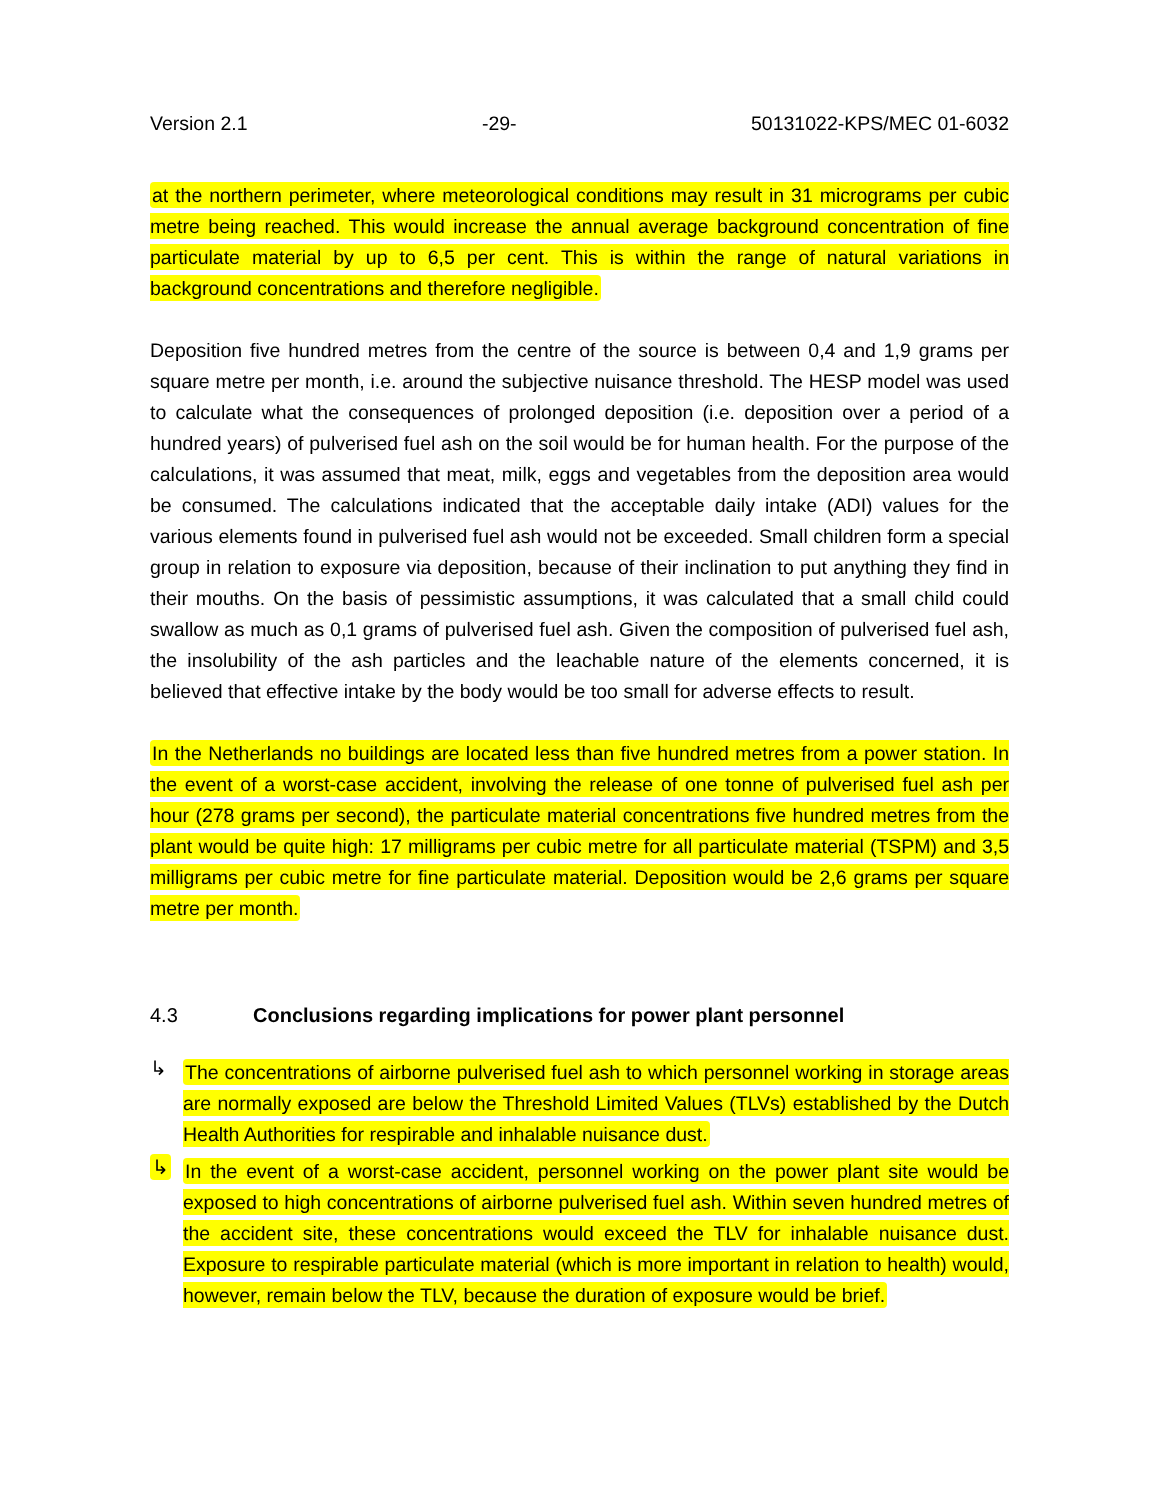Version 2.1 -29- 50131022-KPS/MEC 01-6032
at the northern perimeter, where meteorological conditions may result in 31 micrograms per cubic metre being reached. This would increase the annual average background concentration of fine particulate material by up to 6,5 per cent. This is within the range of natural variations in background concentrations and therefore negligible.
Deposition five hundred metres from the centre of the source is between 0,4 and 1,9 grams per square metre per month, i.e. around the subjective nuisance threshold. The HESP model was used to calculate what the consequences of prolonged deposition (i.e. deposition over a period of a hundred years) of pulverised fuel ash on the soil would be for human health. For the purpose of the calculations, it was assumed that meat, milk, eggs and vegetables from the deposition area would be consumed. The calculations indicated that the acceptable daily intake (ADI) values for the various elements found in pulverised fuel ash would not be exceeded. Small children form a special group in relation to exposure via deposition, because of their inclination to put anything they find in their mouths. On the basis of pessimistic assumptions, it was calculated that a small child could swallow as much as 0,1 grams of pulverised fuel ash. Given the composition of pulverised fuel ash, the insolubility of the ash particles and the leachable nature of the elements concerned, it is believed that effective intake by the body would be too small for adverse effects to result.
In the Netherlands no buildings are located less than five hundred metres from a power station. In the event of a worst-case accident, involving the release of one tonne of pulverised fuel ash per hour (278 grams per second), the particulate material concentrations five hundred metres from the plant would be quite high: 17 milligrams per cubic metre for all particulate material (TSPM) and 3,5 milligrams per cubic metre for fine particulate material. Deposition would be 2,6 grams per square metre per month.
4.3 Conclusions regarding implications for power plant personnel
↳
The concentrations of airborne pulverised fuel ash to which personnel working in storage areas are normally exposed are below the Threshold Limited Values (TLVs) established by the Dutch Health Authorities for respirable and inhalable nuisance dust.
↳
In the event of a worst-case accident, personnel working on the power plant site would be exposed to high concentrations of airborne pulverised fuel ash. Within seven hundred metres of the accident site, these concentrations would exceed the TLV for inhalable nuisance dust. Exposure to respirable particulate material (which is more important in relation to health) would, however, remain below the TLV, because the duration of exposure would be brief.